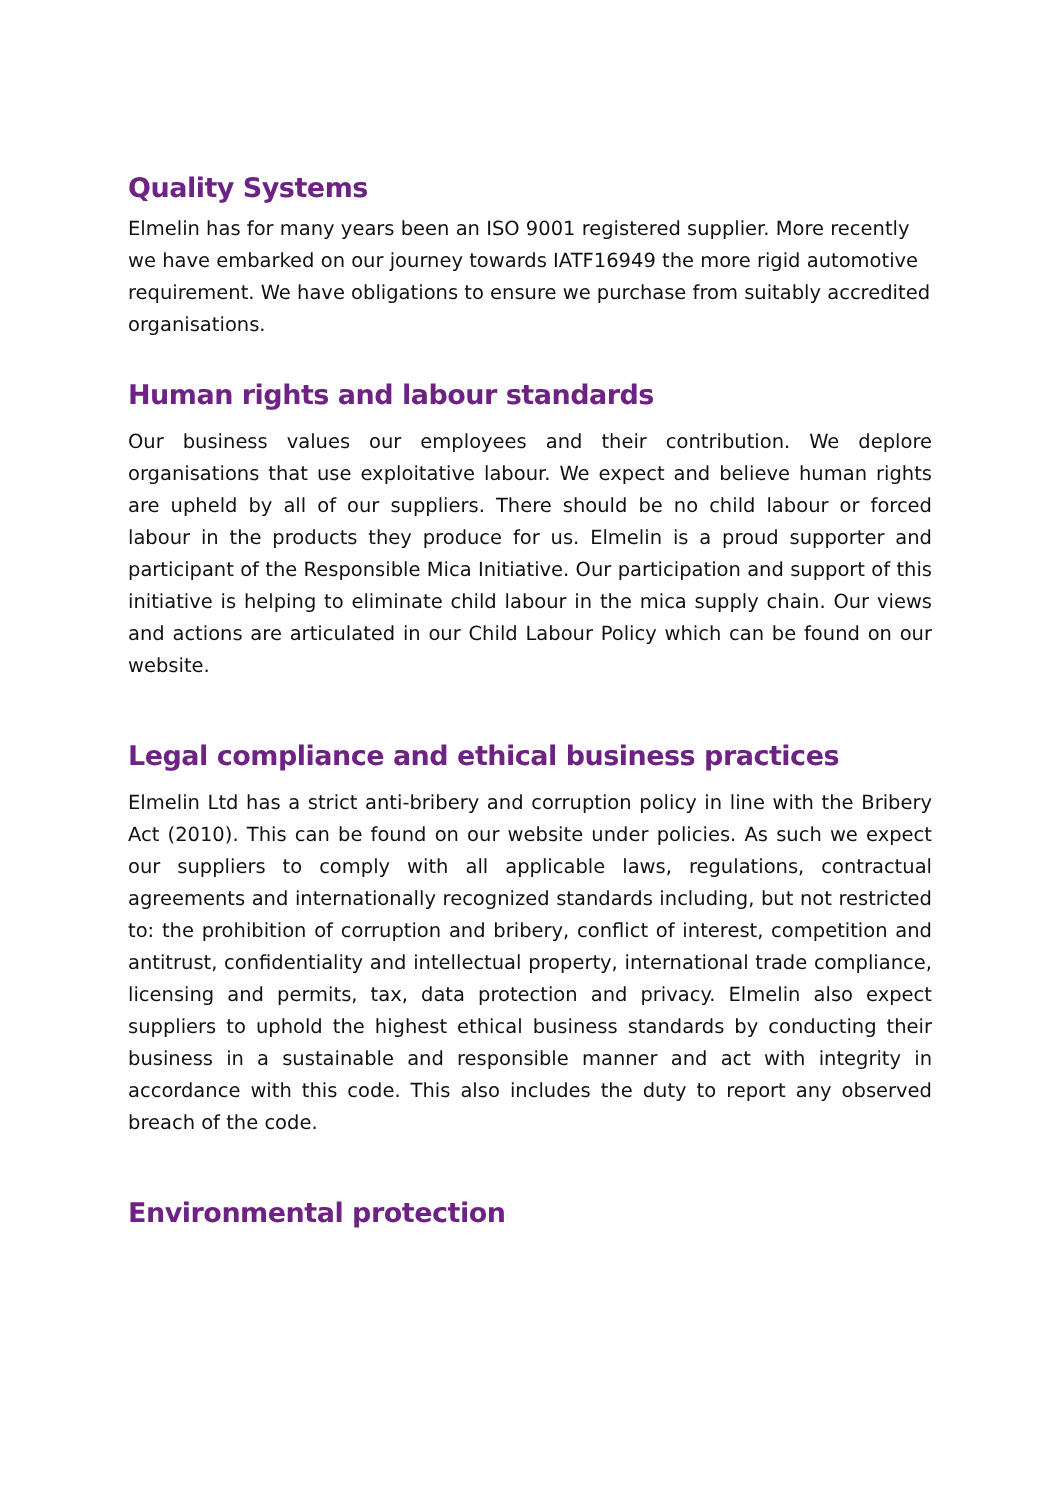Quality Systems
Elmelin has for many years been an ISO 9001 registered supplier. More recently we have embarked on our journey towards IATF16949 the more rigid automotive requirement. We have obligations to ensure we purchase from suitably accredited organisations.
Human rights and labour standards
Our business values our employees and their contribution. We deplore organisations that use exploitative labour. We expect and believe human rights are upheld by all of our suppliers. There should be no child labour or forced labour in the products they produce for us. Elmelin is a proud supporter and participant of the Responsible Mica Initiative. Our participation and support of this initiative is helping to eliminate child labour in the mica supply chain. Our views and actions are articulated in our Child Labour Policy which can be found on our website.
Legal compliance and ethical business practices
Elmelin Ltd has a strict anti-bribery and corruption policy in line with the Bribery Act (2010). This can be found on our website under policies. As such we expect our suppliers to comply with all applicable laws, regulations, contractual agreements and internationally recognized standards including, but not restricted to: the prohibition of corruption and bribery, conflict of interest, competition and antitrust, confidentiality and intellectual property, international trade compliance, licensing and permits, tax, data protection and privacy. Elmelin also expect suppliers to uphold the highest ethical business standards by conducting their business in a sustainable and responsible manner and act with integrity in accordance with this code. This also includes the duty to report any observed breach of the code.
Environmental protection